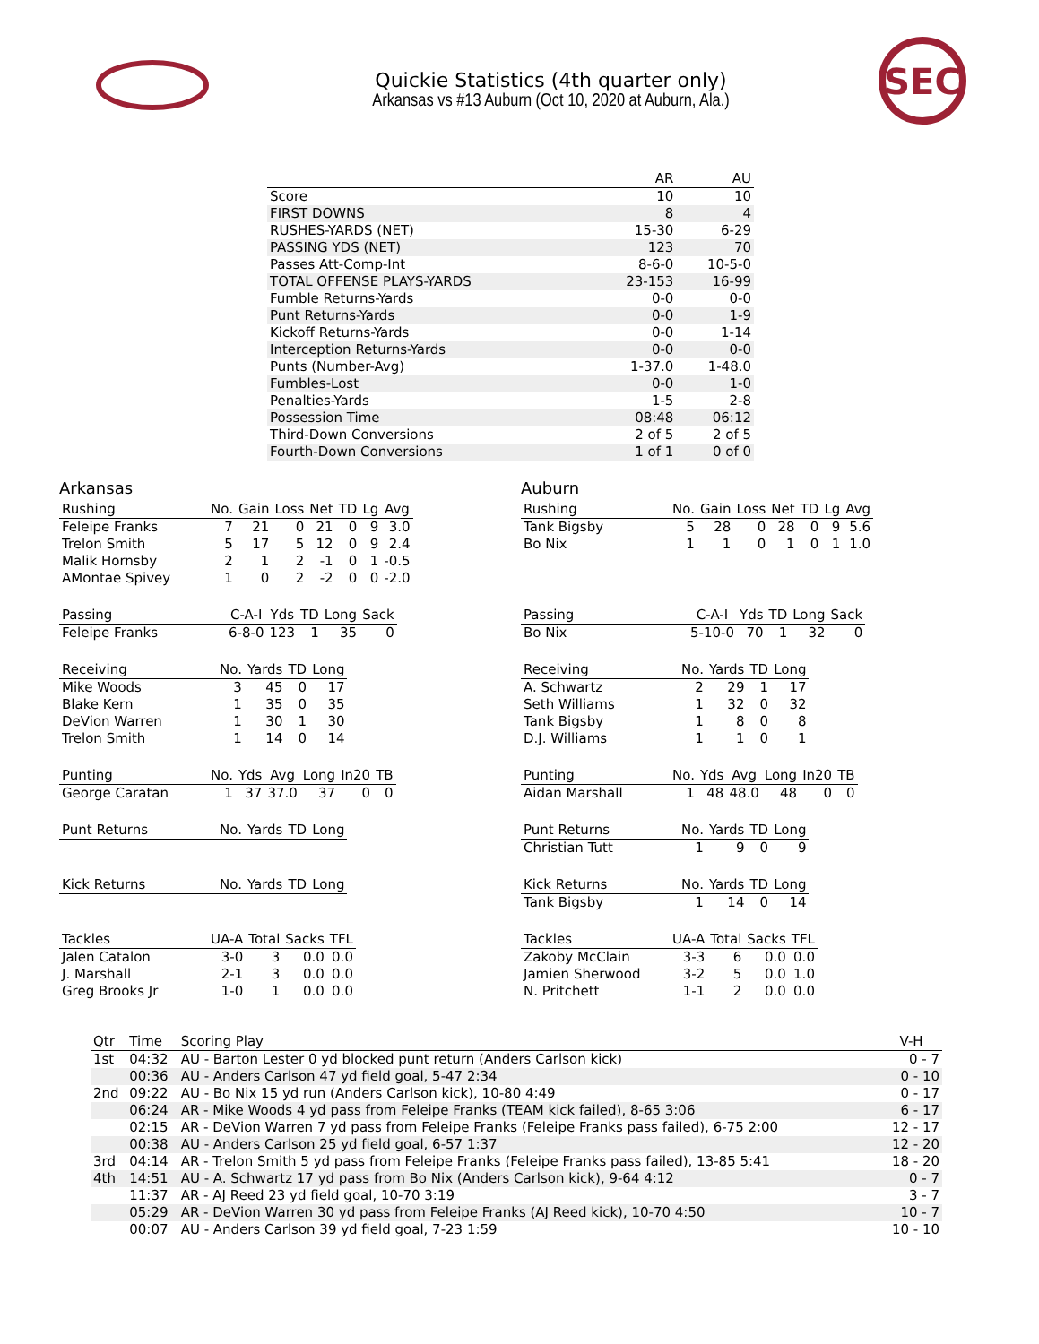Quickie Statistics (4th quarter only)
Arkansas vs #13 Auburn (Oct 10, 2020 at Auburn, Ala.)
SEC
| | AR | AU |
| --- | --- | --- |
| Score | 10 | 10 |
| FIRST DOWNS | 8 | 4 |
| RUSHES-YARDS (NET) | 15-30 | 6-29 |
| PASSING YDS (NET) | 123 | 70 |
| Passes Att-Comp-Int | 8-6-0 | 10-5-0 |
| TOTAL OFFENSE PLAYS-YARDS | 23-153 | 16-99 |
| Fumble Returns-Yards | 0-0 | 0-0 |
| Punt Returns-Yards | 0-0 | 1-9 |
| Kickoff Returns-Yards | 0-0 | 1-14 |
| Interception Returns-Yards | 0-0 | 0-0 |
| Punts (Number-Avg) | 1-37.0 | 1-48.0 |
| Fumbles-Lost | 0-0 | 1-0 |
| Penalties-Yards | 1-5 | 2-8 |
| Possession Time | 08:48 | 06:12 |
| Third-Down Conversions | 2 of 5 | 2 of 5 |
| Fourth-Down Conversions | 1 of 1 | 0 of 0 |
Arkansas
| Rushing | No. | Gain | Loss | Net | TD | Lg | Avg |
| --- | --- | --- | --- | --- | --- | --- | --- |
| Feleipe Franks | 7 | 21 | 0 | 21 | 0 | 9 | 3.0 |
| Trelon Smith | 5 | 17 | 5 | 12 | 0 | 9 | 2.4 |
| Malik Hornsby | 2 | 1 | 2 | -1 | 0 | 1 | -0.5 |
| AMontae Spivey | 1 | 0 | 2 | -2 | 0 | 0 | -2.0 |
| Passing | C-A-I | Yds | TD | Long | Sack |
| --- | --- | --- | --- | --- | --- |
| Feleipe Franks | 6-8-0 | 123 | 1 | 35 | 0 |
| Receiving | No. | Yards | TD | Long |
| --- | --- | --- | --- | --- |
| Mike Woods | 3 | 45 | 0 | 17 |
| Blake Kern | 1 | 35 | 0 | 35 |
| DeVion Warren | 1 | 30 | 1 | 30 |
| Trelon Smith | 1 | 14 | 0 | 14 |
| Punting | No. | Yds | Avg | Long | In20 | TB |
| --- | --- | --- | --- | --- | --- | --- |
| George Caratan | 1 | 37 | 37.0 | 37 | 0 | 0 |
| Punt Returns | No. | Yards | TD | Long |
| --- | --- | --- | --- | --- |
| Kick Returns | No. | Yards | TD | Long |
| --- | --- | --- | --- | --- |
| Tackles | UA-A | Total | Sacks | TFL |
| --- | --- | --- | --- | --- |
| Jalen Catalon | 3-0 | 3 | 0.0 | 0.0 |
| J. Marshall | 2-1 | 3 | 0.0 | 0.0 |
| Greg Brooks Jr | 1-0 | 1 | 0.0 | 0.0 |
Auburn
| Rushing | No. | Gain | Loss | Net | TD | Lg | Avg |
| --- | --- | --- | --- | --- | --- | --- | --- |
| Tank Bigsby | 5 | 28 | 0 | 28 | 0 | 9 | 5.6 |
| Bo Nix | 1 | 1 | 0 | 1 | 0 | 1 | 1.0 |
| Passing | C-A-I | Yds | TD | Long | Sack |
| --- | --- | --- | --- | --- | --- |
| Bo Nix | 5-10-0 | 70 | 1 | 32 | 0 |
| Receiving | No. | Yards | TD | Long |
| --- | --- | --- | --- | --- |
| A. Schwartz | 2 | 29 | 1 | 17 |
| Seth Williams | 1 | 32 | 0 | 32 |
| Tank Bigsby | 1 | 8 | 0 | 8 |
| D.J. Williams | 1 | 1 | 0 | 1 |
| Punting | No. | Yds | Avg | Long | In20 | TB |
| --- | --- | --- | --- | --- | --- | --- |
| Aidan Marshall | 1 | 48 | 48.0 | 48 | 0 | 0 |
| Punt Returns | No. | Yards | TD | Long |
| --- | --- | --- | --- | --- |
| Christian Tutt | 1 | 9 | 0 | 9 |
| Kick Returns | No. | Yards | TD | Long |
| --- | --- | --- | --- | --- |
| Tank Bigsby | 1 | 14 | 0 | 14 |
| Tackles | UA-A | Total | Sacks | TFL |
| --- | --- | --- | --- | --- |
| Zakoby McClain | 3-3 | 6 | 0.0 | 0.0 |
| Jamien Sherwood | 3-2 | 5 | 0.0 | 1.0 |
| N. Pritchett | 1-1 | 2 | 0.0 | 0.0 |
| Qtr | Time | Scoring Play | V-H |
| --- | --- | --- | --- |
| 1st | 04:32 | AU - Barton Lester 0 yd blocked punt return (Anders Carlson kick) | 0 - 7 |
| | 00:36 | AU - Anders Carlson 47 yd field goal, 5-47 2:34 | 0 - 10 |
| 2nd | 09:22 | AU - Bo Nix 15 yd run (Anders Carlson kick), 10-80 4:49 | 0 - 17 |
| | 06:24 | AR - Mike Woods 4 yd pass from Feleipe Franks (TEAM kick failed), 8-65 3:06 | 6 - 17 |
| | 02:15 | AR - DeVion Warren 7 yd pass from Feleipe Franks (Feleipe Franks pass failed), 6-75 2:00 | 12 - 17 |
| | 00:38 | AU - Anders Carlson 25 yd field goal, 6-57 1:37 | 12 - 20 |
| 3rd | 04:14 | AR - Trelon Smith 5 yd pass from Feleipe Franks (Feleipe Franks pass failed), 13-85 5:41 | 18 - 20 |
| 4th | 14:51 | AU - A. Schwartz 17 yd pass from Bo Nix (Anders Carlson kick), 9-64 4:12 | 0 - 7 |
| | 11:37 | AR - AJ Reed 23 yd field goal, 10-70 3:19 | 3 - 7 |
| | 05:29 | AR - DeVion Warren 30 yd pass from Feleipe Franks (AJ Reed kick), 10-70 4:50 | 10 - 7 |
| | 00:07 | AU - Anders Carlson 39 yd field goal, 7-23 1:59 | 10 - 10 |